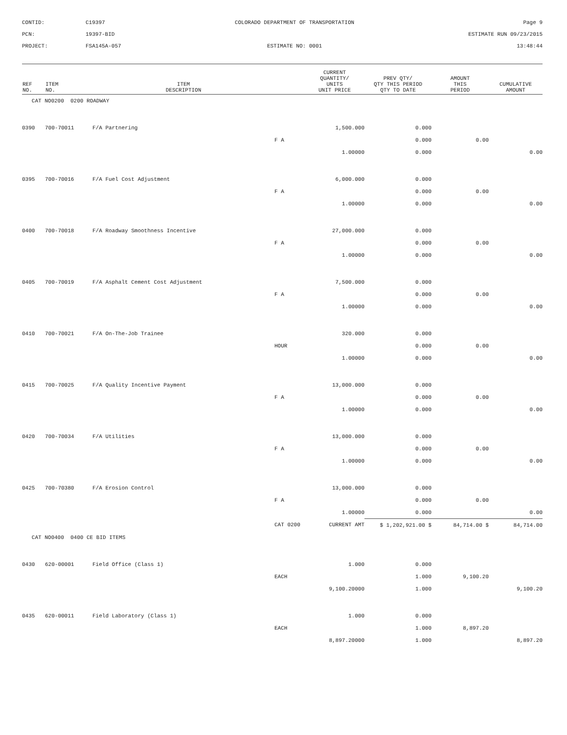CONTID:
C19397
COLORADO DEPARTMENT OF TRANSPORTATION
Page 9
PCN:
19397-BID
ESTIMATE RUN 09/23/2015
PROJECT:
FSA145A-057
ESTIMATE NO: 0001
13:48:44
| REF NO. | ITEM NO. | ITEM DESCRIPTION | | CURRENT QUANTITY/ UNITS UNIT PRICE | PREV QTY/ QTY THIS PERIOD QTY TO DATE | AMOUNT THIS PERIOD | CUMULATIVE AMOUNT |
| --- | --- | --- | --- | --- | --- | --- | --- |
| CAT NO0200 0200 ROADWAY | | | | | | | |
| 0390 | 700-70011 | F/A Partnering | | 1,500.000 | 0.000 | | |
| | | | F A | | 0.000 | 0.00 | |
| | | | | 1.00000 | 0.000 | | 0.00 |
| 0395 | 700-70016 | F/A Fuel Cost Adjustment | | 6,000.000 | 0.000 | | |
| | | | F A | | 0.000 | 0.00 | |
| | | | | 1.00000 | 0.000 | | 0.00 |
| 0400 | 700-70018 | F/A Roadway Smoothness Incentive | | 27,000.000 | 0.000 | | |
| | | | F A | | 0.000 | 0.00 | |
| | | | | 1.00000 | 0.000 | | 0.00 |
| 0405 | 700-70019 | F/A Asphalt Cement Cost Adjustment | | 7,500.000 | 0.000 | | |
| | | | F A | | 0.000 | 0.00 | |
| | | | | 1.00000 | 0.000 | | 0.00 |
| 0410 | 700-70021 | F/A On-The-Job Trainee | | 320.000 | 0.000 | | |
| | | | HOUR | | 0.000 | 0.00 | |
| | | | | 1.00000 | 0.000 | | 0.00 |
| 0415 | 700-70025 | F/A Quality Incentive Payment | | 13,000.000 | 0.000 | | |
| | | | F A | | 0.000 | 0.00 | |
| | | | | 1.00000 | 0.000 | | 0.00 |
| 0420 | 700-70034 | F/A Utilities | | 13,000.000 | 0.000 | | |
| | | | F A | | 0.000 | 0.00 | |
| | | | | 1.00000 | 0.000 | | 0.00 |
| 0425 | 700-70380 | F/A Erosion Control | | 13,000.000 | 0.000 | | |
| | | | F A | | 0.000 | 0.00 | |
| | | | | 1.00000 | 0.000 | | 0.00 |
| | | | CAT 0200 | CURRENT AMT | $ 1,202,921.00 $ | 84,714.00 $ | 84,714.00 |
| CAT NO0400 0400 CE BID ITEMS | | | | | | | |
| 0430 | 620-00001 | Field Office (Class 1) | | 1.000 | 0.000 | | |
| | | | EACH | | 1.000 | 9,100.20 | |
| | | | | 9,100.20000 | 1.000 | | 9,100.20 |
| 0435 | 620-00011 | Field Laboratory (Class 1) | | 1.000 | 0.000 | | |
| | | | EACH | | 1.000 | 8,897.20 | |
| | | | | 8,897.20000 | 1.000 | | 8,897.20 |